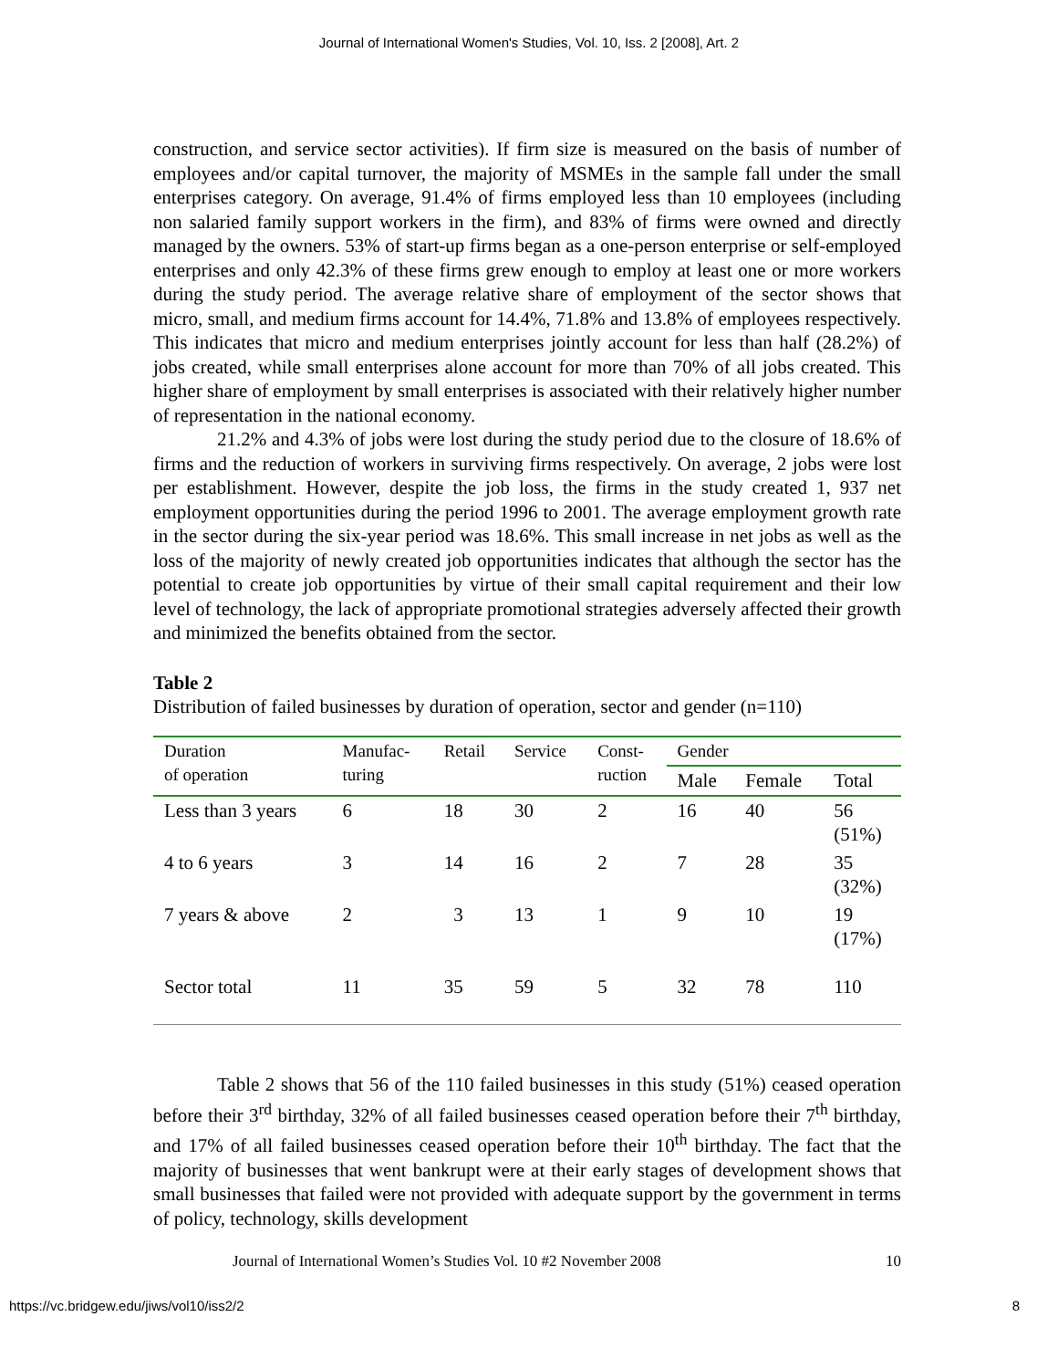Journal of International Women's Studies, Vol. 10, Iss. 2 [2008], Art. 2
construction, and service sector activities). If firm size is measured on the basis of number of employees and/or capital turnover, the majority of MSMEs in the sample fall under the small enterprises category. On average, 91.4% of firms employed less than 10 employees (including non salaried family support workers in the firm), and 83% of firms were owned and directly managed by the owners. 53% of start-up firms began as a one-person enterprise or self-employed enterprises and only 42.3% of these firms grew enough to employ at least one or more workers during the study period. The average relative share of employment of the sector shows that micro, small, and medium firms account for 14.4%, 71.8% and 13.8% of employees respectively. This indicates that micro and medium enterprises jointly account for less than half (28.2%) of jobs created, while small enterprises alone account for more than 70% of all jobs created. This higher share of employment by small enterprises is associated with their relatively higher number of representation in the national economy.
21.2% and 4.3% of jobs were lost during the study period due to the closure of 18.6% of firms and the reduction of workers in surviving firms respectively. On average, 2 jobs were lost per establishment. However, despite the job loss, the firms in the study created 1, 937 net employment opportunities during the period 1996 to 2001. The average employment growth rate in the sector during the six-year period was 18.6%. This small increase in net jobs as well as the loss of the majority of newly created job opportunities indicates that although the sector has the potential to create job opportunities by virtue of their small capital requirement and their low level of technology, the lack of appropriate promotional strategies adversely affected their growth and minimized the benefits obtained from the sector.
Table 2
Distribution of failed businesses by duration of operation, sector and gender (n=110)
| Duration of operation | Manufac- turing | Retail | Service | Const- ruction | Gender | | |
| --- | --- | --- | --- | --- | --- | --- | --- |
| | | | | | Male | Female | Total |
| Less than 3 years | 6 | 18 | 30 | 2 | 16 | 40 | 56 (51%) |
| 4 to 6 years | 3 | 14 | 16 | 2 | 7 | 28 | 35 (32%) |
| 7 years & above | 2 | 3 | 13 | 1 | 9 | 10 | 19 (17%) |
| Sector total | 11 | 35 | 59 | 5 | 32 | 78 | 110 |
Table 2 shows that 56 of the 110 failed businesses in this study (51%) ceased operation before their 3<sup>rd</sup> birthday, 32% of all failed businesses ceased operation before their 7<sup>th</sup> birthday, and 17% of all failed businesses ceased operation before their 10<sup>th</sup> birthday. The fact that the majority of businesses that went bankrupt were at their early stages of development shows that small businesses that failed were not provided with adequate support by the government in terms of policy, technology, skills development
Journal of International Women’s Studies Vol. 10 #2 November 2008 10
https://vc.bridgew.edu/jiws/vol10/iss2/2 8